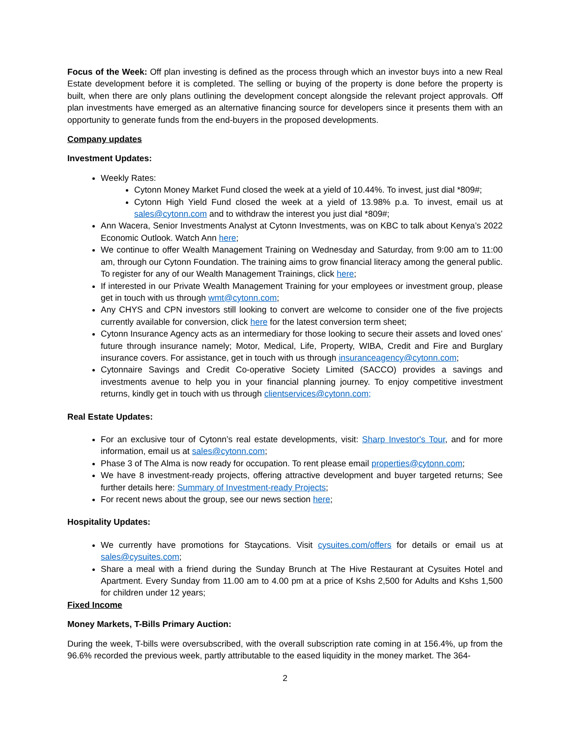Focus of the Week: Off plan investing is defined as the process through which an investor buys into a new Real Estate development before it is completed. The selling or buying of the property is done before the property is built, when there are only plans outlining the development concept alongside the relevant project approvals. Off plan investments have emerged as an alternative financing source for developers since it presents them with an opportunity to generate funds from the end-buyers in the proposed developments.
Company updates
Investment Updates:
Weekly Rates:
Cytonn Money Market Fund closed the week at a yield of 10.44%. To invest, just dial *809#;
Cytonn High Yield Fund closed the week at a yield of 13.98% p.a. To invest, email us at sales@cytonn.com and to withdraw the interest you just dial *809#;
Ann Wacera, Senior Investments Analyst at Cytonn Investments, was on KBC to talk about Kenya’s 2022 Economic Outlook. Watch Ann here;
We continue to offer Wealth Management Training on Wednesday and Saturday, from 9:00 am to 11:00 am, through our Cytonn Foundation. The training aims to grow financial literacy among the general public. To register for any of our Wealth Management Trainings, click here;
If interested in our Private Wealth Management Training for your employees or investment group, please get in touch with us through wmt@cytonn.com;
Any CHYS and CPN investors still looking to convert are welcome to consider one of the five projects currently available for conversion, click here for the latest conversion term sheet;
Cytonn Insurance Agency acts as an intermediary for those looking to secure their assets and loved ones’ future through insurance namely; Motor, Medical, Life, Property, WIBA, Credit and Fire and Burglary insurance covers. For assistance, get in touch with us through insuranceagency@cytonn.com;
Cytonnaire Savings and Credit Co-operative Society Limited (SACCO) provides a savings and investments avenue to help you in your financial planning journey. To enjoy competitive investment returns, kindly get in touch with us through clientservices@cytonn.com;
Real Estate Updates:
For an exclusive tour of Cytonn’s real estate developments, visit: Sharp Investor's Tour, and for more information, email us at sales@cytonn.com;
Phase 3 of The Alma is now ready for occupation. To rent please email properties@cytonn.com;
We have 8 investment-ready projects, offering attractive development and buyer targeted returns; See further details here: Summary of Investment-ready Projects;
For recent news about the group, see our news section here;
Hospitality Updates:
We currently have promotions for Staycations. Visit cysuites.com/offers for details or email us at sales@cysuites.com;
Share a meal with a friend during the Sunday Brunch at The Hive Restaurant at Cysuites Hotel and Apartment. Every Sunday from 11.00 am to 4.00 pm at a price of Kshs 2,500 for Adults and Kshs 1,500 for children under 12 years;
Fixed Income
Money Markets, T-Bills Primary Auction:
During the week, T-bills were oversubscribed, with the overall subscription rate coming in at 156.4%, up from the 96.6% recorded the previous week, partly attributable to the eased liquidity in the money market. The 364-
2